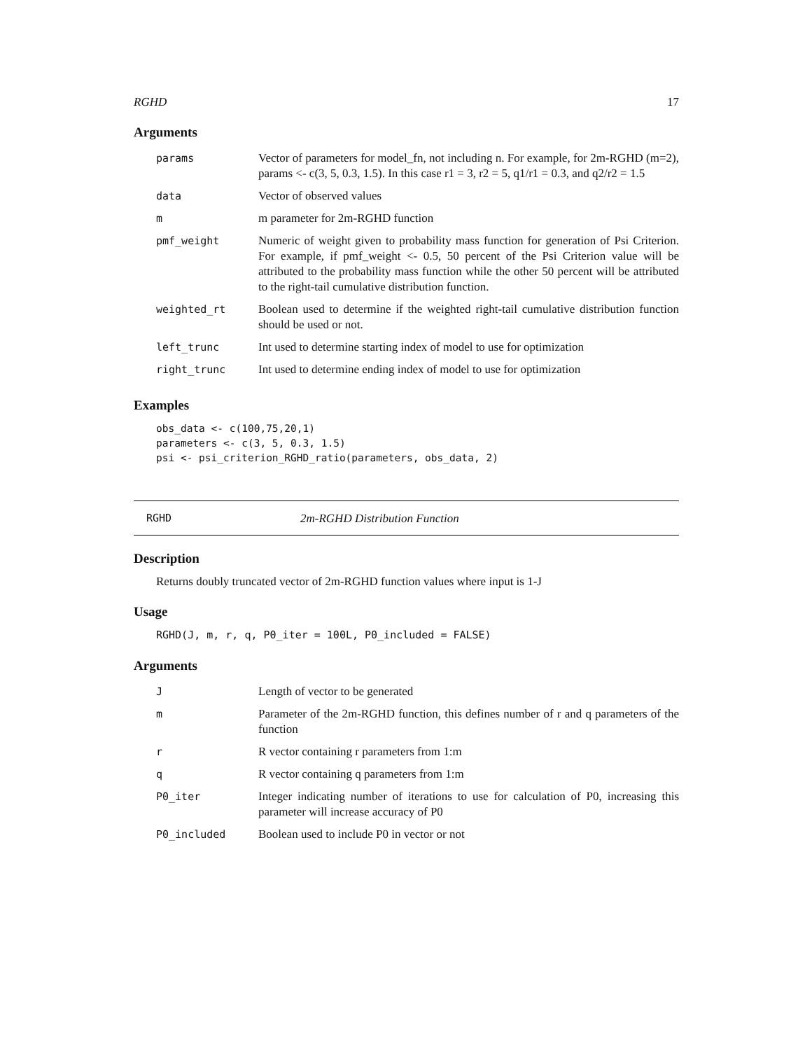RGHD 17
Arguments
| params | Vector of parameters for model_fn, not including n. For example, for 2m-RGHD (m=2), params <- c(3, 5, 0.3, 1.5). In this case r1 = 3, r2 = 5, q1/r1 = 0.3, and q2/r2 = 1.5 |
| data | Vector of observed values |
| m | m parameter for 2m-RGHD function |
| pmf_weight | Numeric of weight given to probability mass function for generation of Psi Criterion. For example, if pmf_weight <- 0.5, 50 percent of the Psi Criterion value will be attributed to the probability mass function while the other 50 percent will be attributed to the right-tail cumulative distribution function. |
| weighted_rt | Boolean used to determine if the weighted right-tail cumulative distribution function should be used or not. |
| left_trunc | Int used to determine starting index of model to use for optimization |
| right_trunc | Int used to determine ending index of model to use for optimization |
Examples
obs_data <- c(100,75,20,1)
parameters <- c(3, 5, 0.3, 1.5)
psi <- psi_criterion_RGHD_ratio(parameters, obs_data, 2)
RGHD 2m-RGHD Distribution Function
Description
Returns doubly truncated vector of 2m-RGHD function values where input is 1-J
Usage
RGHD(J, m, r, q, P0_iter = 100L, P0_included = FALSE)
Arguments
| J | Length of vector to be generated |
| m | Parameter of the 2m-RGHD function, this defines number of r and q parameters of the function |
| r | R vector containing r parameters from 1:m |
| q | R vector containing q parameters from 1:m |
| P0_iter | Integer indicating number of iterations to use for calculation of P0, increasing this parameter will increase accuracy of P0 |
| P0_included | Boolean used to include P0 in vector or not |